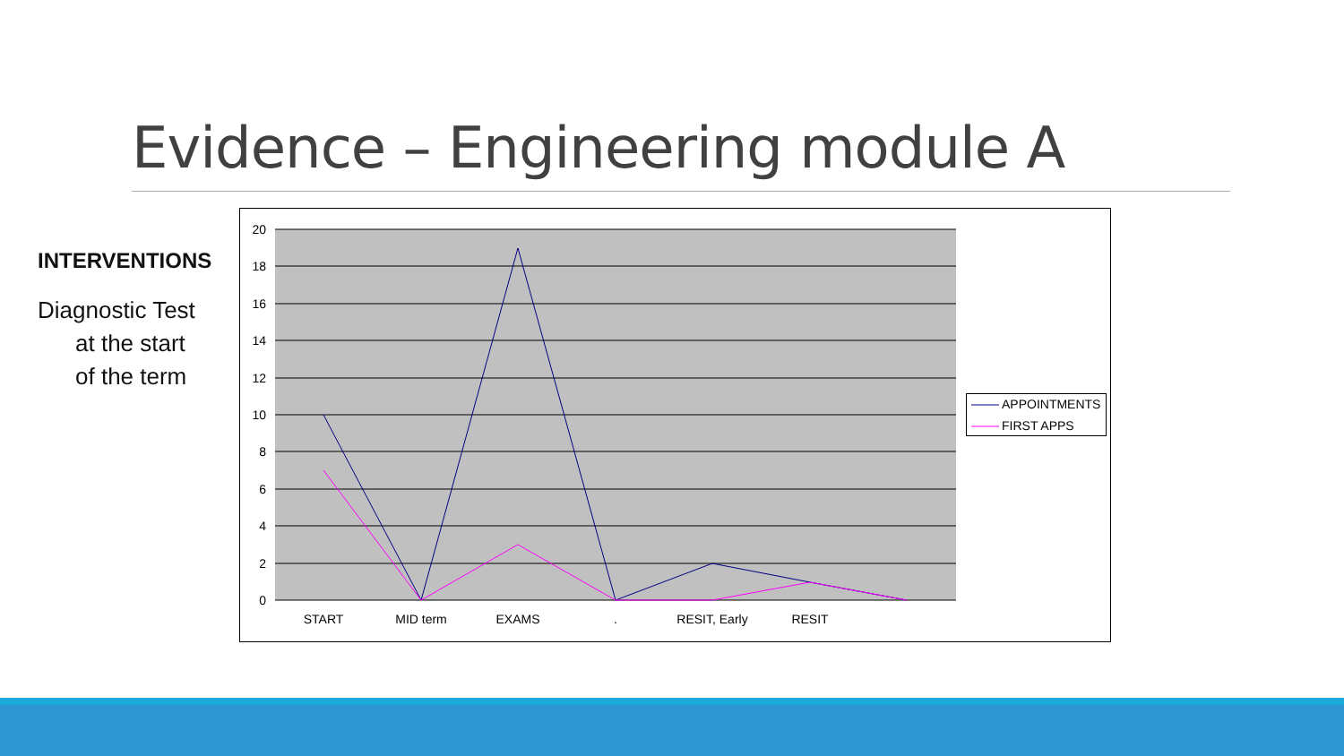Evidence – Engineering module A
INTERVENTIONS
Diagnostic Test
at the start
of the term
20
18
16
14
12
10
8
6
4
2
0
START
MID term
EXAMS
.
RESIT, Early
RESIT
APPOINTMENTS
FIRST APPS